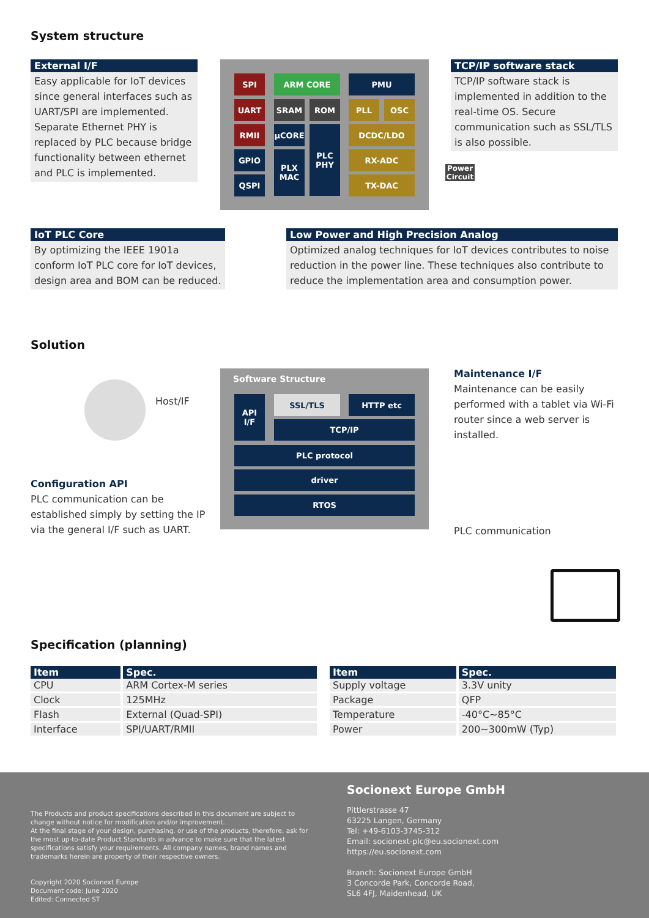System structure
External I/F
Easy applicable for IoT devices since general interfaces such as UART/SPI are implemented. Separate Ethernet PHY is replaced by PLC because bridge functionality between ethernet and PLC is implemented.
SPI ARM CORE PMU
UART SRAM ROM PLL OSC
RMII µCORE
PLC
PHY
DCDC/LDO
GPIO
PLX
MAC
RX-ADC
QSPI TX-DAC
Power
Circuit
TCP/IP software stack
TCP/IP software stack is implemented in addition to the real-time OS. Secure communication such as SSL/TLS is also possible.
IoT PLC Core
By optimizing the IEEE 1901a conform IoT PLC core for IoT devices, design area and BOM can be reduced.
Low Power and High Precision Analog
Optimized analog techniques for IoT devices contributes to noise reduction in the power line. These techniques also contribute to reduce the implementation area and consumption power.
Solution
Host/IF
Configuration API
PLC communication can be established simply by setting the IP via the general I/F such as UART.
Software Structure
API
I/F
SSL/TLS HTTP etc
TCP/IP
PLC protocol
driver
RTOS
Maintenance I/F
Maintenance can be easily performed with a tablet via Wi-Fi router since a web server is installed.
PLC communication
Specification (planning)
| Item | Spec. |
| --- | --- |
| CPU | ARM Cortex-M series |
| Clock | 125MHz |
| Flash | External (Quad-SPI) |
| Interface | SPI/UART/RMII |
| Item | Spec. |
| --- | --- |
| Supply voltage | 3.3V unity |
| Package | QFP |
| Temperature | -40°C~85°C |
| Power | 200~300mW (Typ) |
The Products and product specifications described in this document are subject to change without notice for modification and/or improvement.
At the final stage of your design, purchasing, or use of the products, therefore, ask for the most up-to-date Product Standards in advance to make sure that the latest specifications satisfy your requirements. All company names, brand names and trademarks herein are property of their respective owners.
Copyright 2020 Socionext Europe
Document code: June 2020
Edited: Connected ST
Socionext Europe GmbH
Pittlerstrasse 47
63225 Langen, Germany
Tel: +49-6103-3745-312
Email: socionext-plc@eu.socionext.com
https://eu.socionext.com
Branch: Socionext Europe GmbH
3 Concorde Park, Concorde Road,
SL6 4FJ, Maidenhead, UK